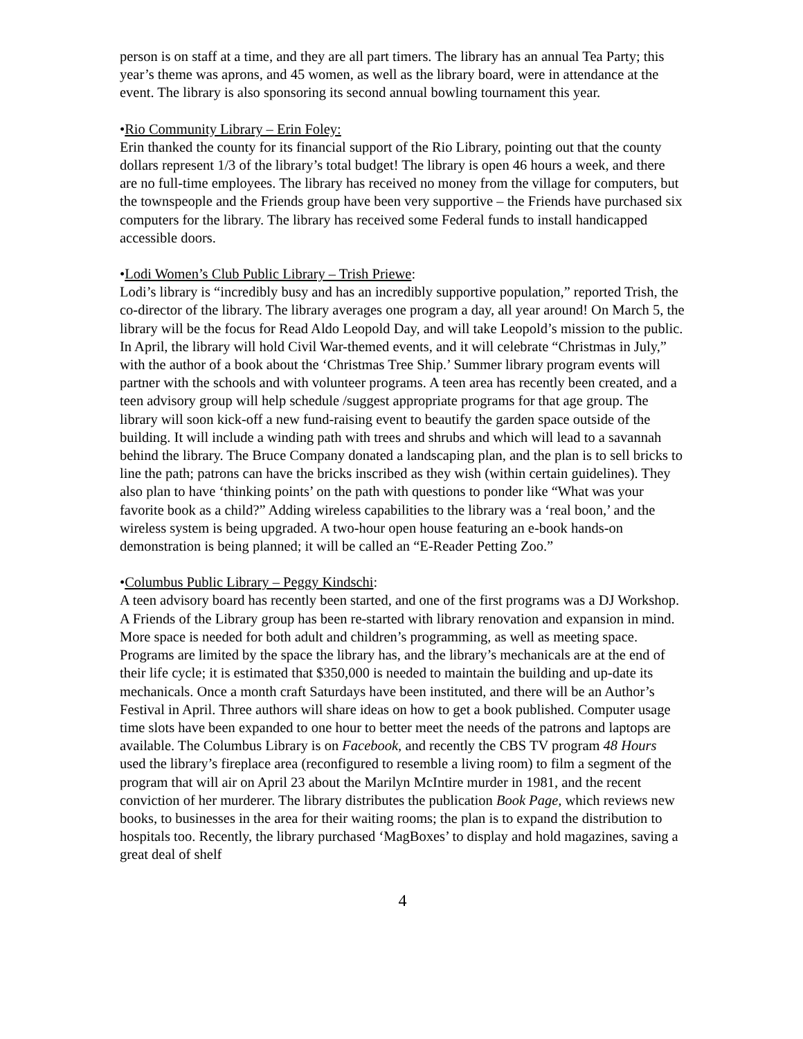person is on staff at a time, and they are all part timers. The library has an annual Tea Party; this year’s theme was aprons, and 45 women, as well as the library board, were in attendance at the event. The library is also sponsoring its second annual bowling tournament this year.
•Rio Community Library – Erin Foley:
Erin thanked the county for its financial support of the Rio Library, pointing out that the county dollars represent 1/3 of the library’s total budget! The library is open 46 hours a week, and there are no full-time employees. The library has received no money from the village for computers, but the townspeople and the Friends group have been very supportive – the Friends have purchased six computers for the library. The library has received some Federal funds to install handicapped accessible doors.
•Lodi Women’s Club Public Library – Trish Priewe:
Lodi’s library is “incredibly busy and has an incredibly supportive population,” reported Trish, the co-director of the library. The library averages one program a day, all year around! On March 5, the library will be the focus for Read Aldo Leopold Day, and will take Leopold’s mission to the public. In April, the library will hold Civil War-themed events, and it will celebrate “Christmas in July,” with the author of a book about the ‘Christmas Tree Ship.’ Summer library program events will partner with the schools and with volunteer programs. A teen area has recently been created, and a teen advisory group will help schedule /suggest appropriate programs for that age group. The library will soon kick-off a new fund-raising event to beautify the garden space outside of the building. It will include a winding path with trees and shrubs and which will lead to a savannah behind the library. The Bruce Company donated a landscaping plan, and the plan is to sell bricks to line the path; patrons can have the bricks inscribed as they wish (within certain guidelines). They also plan to have ‘thinking points’ on the path with questions to ponder like “What was your favorite book as a child?” Adding wireless capabilities to the library was a ‘real boon,’ and the wireless system is being upgraded. A two-hour open house featuring an e-book hands-on demonstration is being planned; it will be called an “E-Reader Petting Zoo.”
•Columbus Public Library – Peggy Kindschi:
A teen advisory board has recently been started, and one of the first programs was a DJ Workshop. A Friends of the Library group has been re-started with library renovation and expansion in mind. More space is needed for both adult and children’s programming, as well as meeting space. Programs are limited by the space the library has, and the library’s mechanicals are at the end of their life cycle; it is estimated that $350,000 is needed to maintain the building and up-date its mechanicals. Once a month craft Saturdays have been instituted, and there will be an Author’s Festival in April. Three authors will share ideas on how to get a book published. Computer usage time slots have been expanded to one hour to better meet the needs of the patrons and laptops are available. The Columbus Library is on Facebook, and recently the CBS TV program 48 Hours used the library’s fireplace area (reconfigured to resemble a living room) to film a segment of the program that will air on April 23 about the Marilyn McIntire murder in 1981, and the recent conviction of her murderer. The library distributes the publication Book Page, which reviews new books, to businesses in the area for their waiting rooms; the plan is to expand the distribution to hospitals too. Recently, the library purchased ‘MagBoxes’ to display and hold magazines, saving a great deal of shelf
4